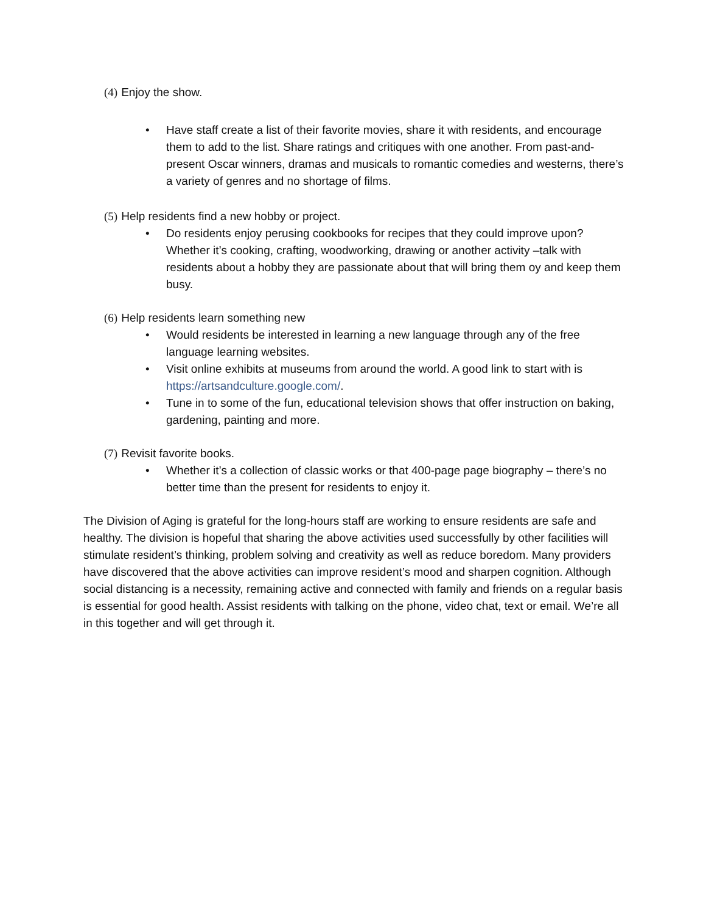(4) Enjoy the show.
• Have staff create a list of their favorite movies, share it with residents, and encourage them to add to the list. Share ratings and critiques with one another. From past-and-present Oscar winners, dramas and musicals to romantic comedies and westerns, there’s a variety of genres and no shortage of films.
(5) Help residents find a new hobby or project.
• Do residents enjoy perusing cookbooks for recipes that they could improve upon? Whether it’s cooking, crafting, woodworking, drawing or another activity –talk with residents about a hobby they are passionate about that will bring them oy and keep them busy.
(6) Help residents learn something new
• Would residents be interested in learning a new language through any of the free language learning websites.
• Visit online exhibits at museums from around the world. A good link to start with is https://artsandculture.google.com/.
• Tune in to some of the fun, educational television shows that offer instruction on baking, gardening, painting and more.
(7) Revisit favorite books.
• Whether it’s a collection of classic works or that 400-page page biography – there’s no better time than the present for residents to enjoy it.
The Division of Aging is grateful for the long-hours staff are working to ensure residents are safe and healthy. The division is hopeful that sharing the above activities used successfully by other facilities will stimulate resident’s thinking, problem solving and creativity as well as reduce boredom. Many providers have discovered that the above activities can improve resident’s mood and sharpen cognition. Although social distancing is a necessity, remaining active and connected with family and friends on a regular basis is essential for good health. Assist residents with talking on the phone, video chat, text or email. We’re all in this together and will get through it.